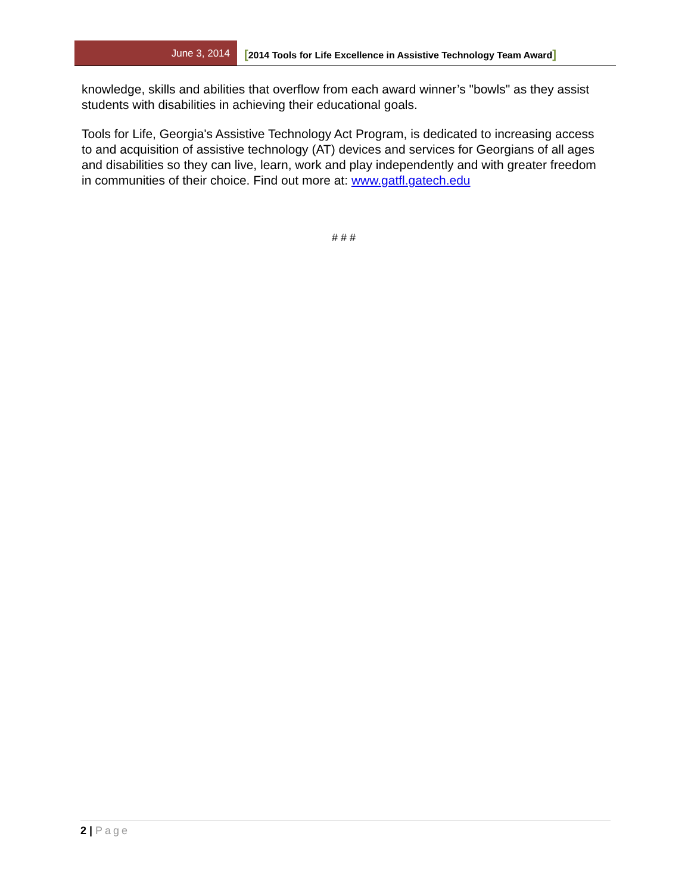June 3, 2014
[2014 Tools for Life Excellence in Assistive Technology Team Award]
knowledge, skills and abilities that overflow from each award winner’s "bowls" as they assist students with disabilities in achieving their educational goals.
Tools for Life, Georgia's Assistive Technology Act Program, is dedicated to increasing access to and acquisition of assistive technology (AT) devices and services for Georgians of all ages and disabilities so they can live, learn, work and play independently and with greater freedom in communities of their choice. Find out more at: www.gatfl.gatech.edu
# # #
2 | Page